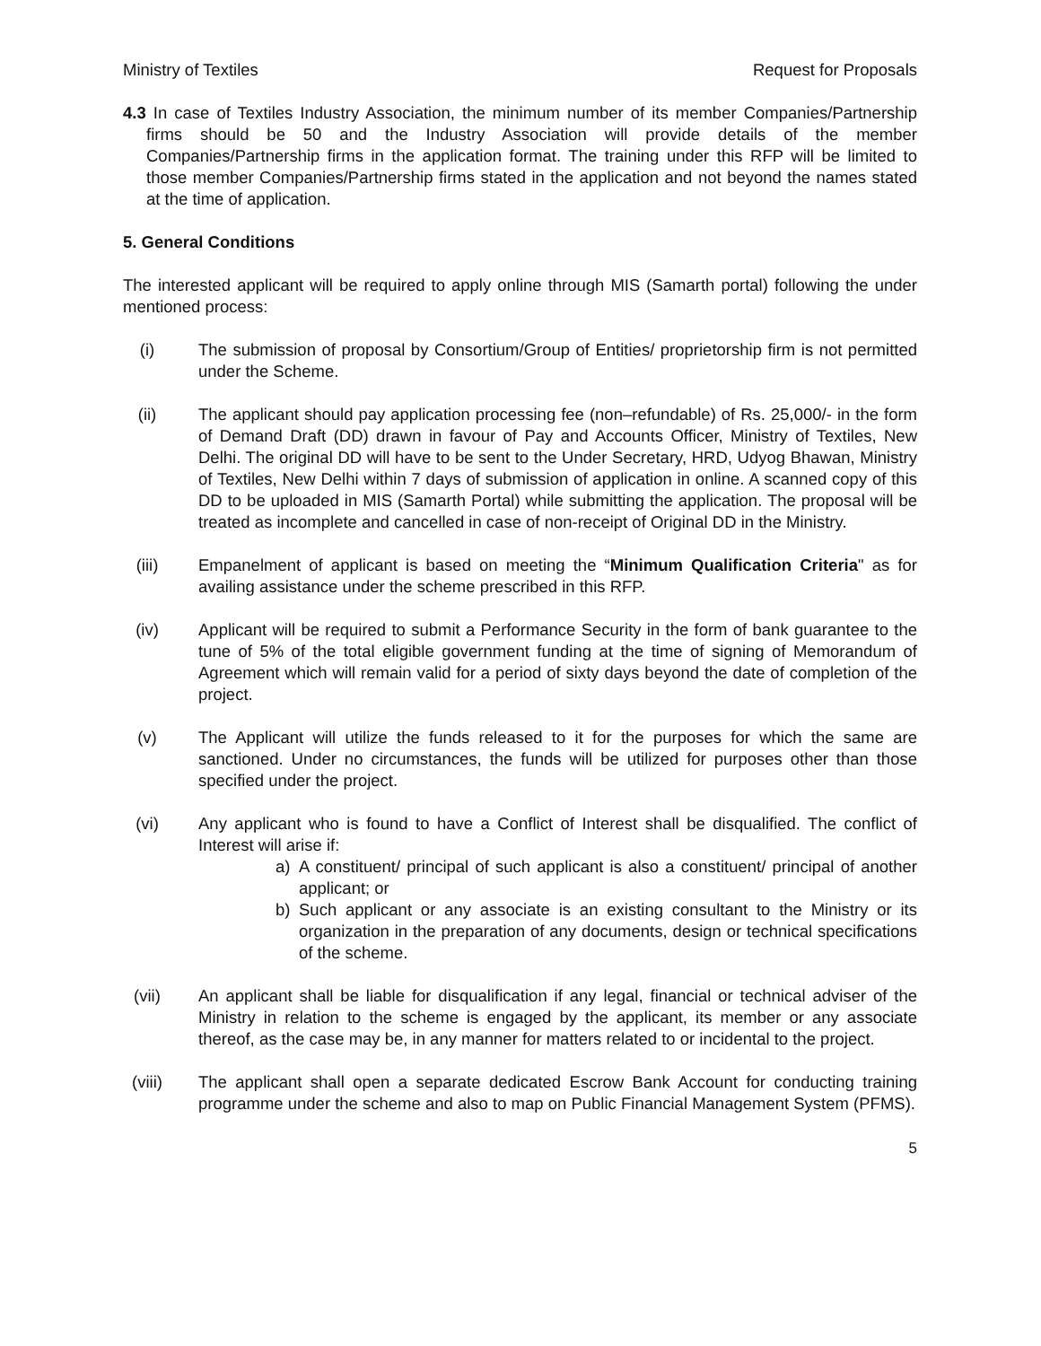Ministry of Textiles Request for Proposals
4.3 In case of Textiles Industry Association, the minimum number of its member Companies/Partnership firms should be 50 and the Industry Association will provide details of the member Companies/Partnership firms in the application format. The training under this RFP will be limited to those member Companies/Partnership firms stated in the application and not beyond the names stated at the time of application.
5. General Conditions
The interested applicant will be required to apply online through MIS (Samarth portal) following the under mentioned process:
(i) The submission of proposal by Consortium/Group of Entities/ proprietorship firm is not permitted under the Scheme.
(ii) The applicant should pay application processing fee (non–refundable) of Rs. 25,000/- in the form of Demand Draft (DD) drawn in favour of Pay and Accounts Officer, Ministry of Textiles, New Delhi. The original DD will have to be sent to the Under Secretary, HRD, Udyog Bhawan, Ministry of Textiles, New Delhi within 7 days of submission of application in online. A scanned copy of this DD to be uploaded in MIS (Samarth Portal) while submitting the application. The proposal will be treated as incomplete and cancelled in case of non-receipt of Original DD in the Ministry.
(iii) Empanelment of applicant is based on meeting the “Minimum Qualification Criteria" as for availing assistance under the scheme prescribed in this RFP.
(iv) Applicant will be required to submit a Performance Security in the form of bank guarantee to the tune of 5% of the total eligible government funding at the time of signing of Memorandum of Agreement which will remain valid for a period of sixty days beyond the date of completion of the project.
(v) The Applicant will utilize the funds released to it for the purposes for which the same are sanctioned. Under no circumstances, the funds will be utilized for purposes other than those specified under the project.
(vi) Any applicant who is found to have a Conflict of Interest shall be disqualified. The conflict of Interest will arise if:
a) A constituent/ principal of such applicant is also a constituent/ principal of another applicant; or
b) Such applicant or any associate is an existing consultant to the Ministry or its organization in the preparation of any documents, design or technical specifications of the scheme.
(vii) An applicant shall be liable for disqualification if any legal, financial or technical adviser of the Ministry in relation to the scheme is engaged by the applicant, its member or any associate thereof, as the case may be, in any manner for matters related to or incidental to the project.
(viii) The applicant shall open a separate dedicated Escrow Bank Account for conducting training programme under the scheme and also to map on Public Financial Management System (PFMS).
5